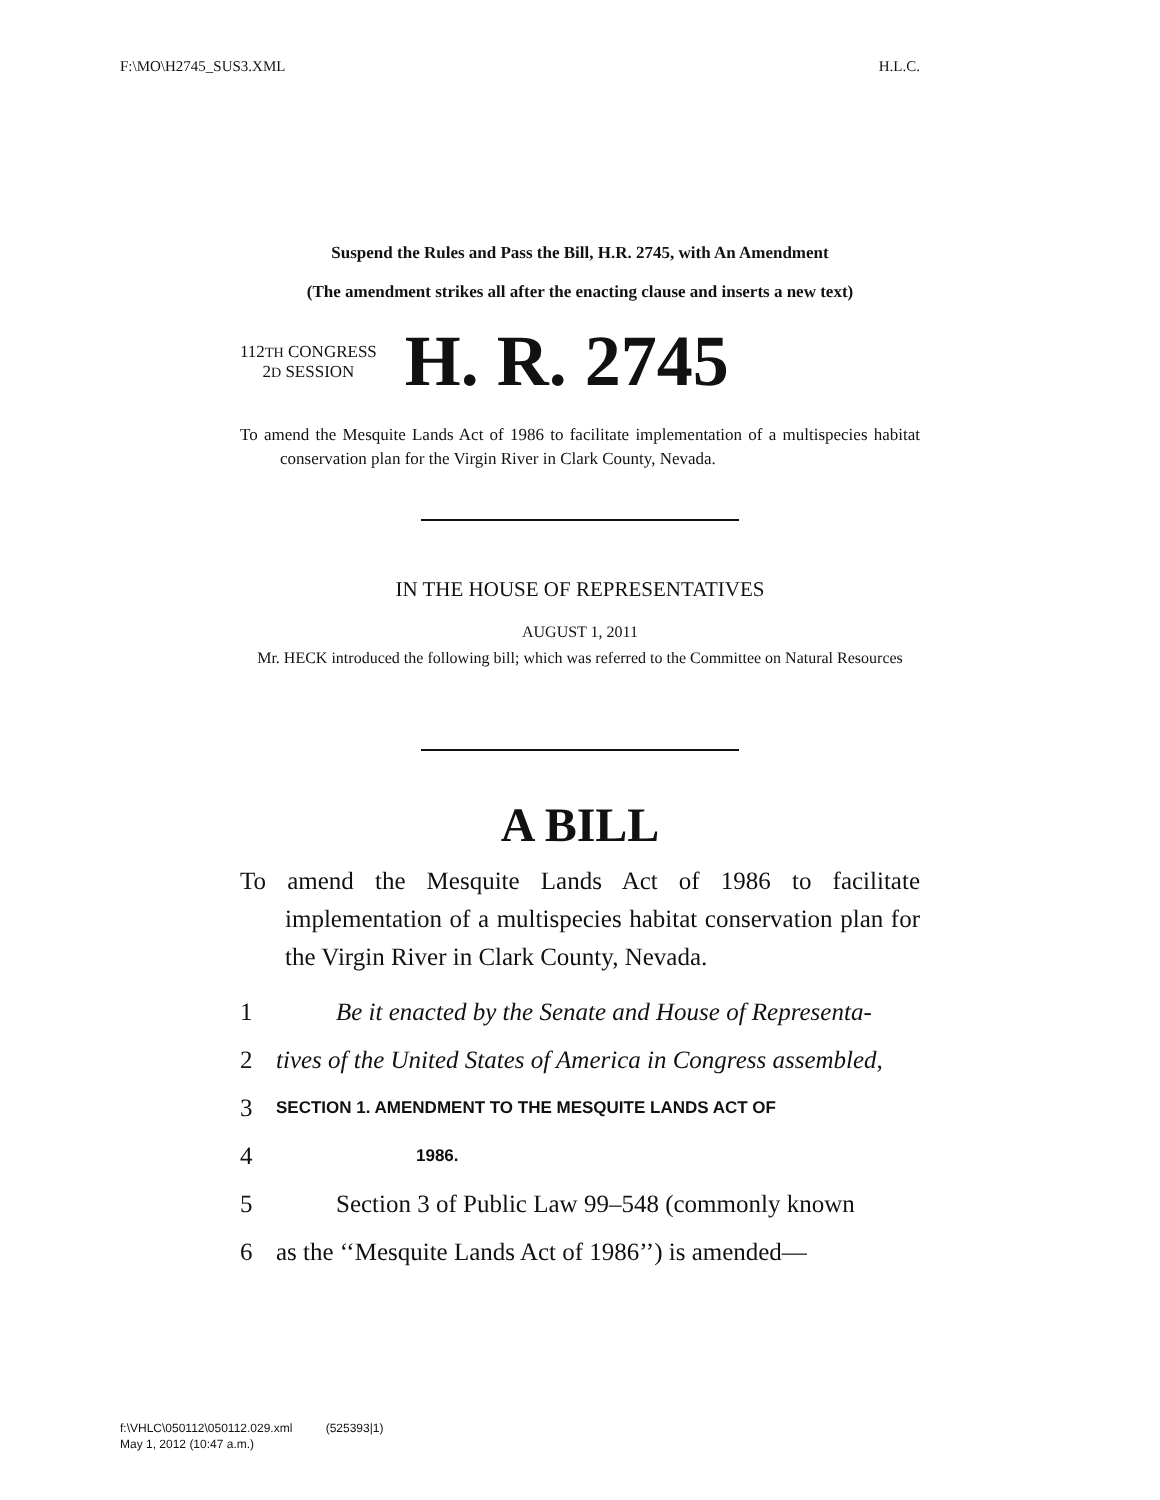F:\MO\H2745_SUS3.XML H.L.C.
Suspend the Rules and Pass the Bill, H.R. 2745, with An Amendment
(The amendment strikes all after the enacting clause and inserts a new text)
112TH CONGRESS
2D SESSION
H. R. 2745
To amend the Mesquite Lands Act of 1986 to facilitate implementation of a multispecies habitat conservation plan for the Virgin River in Clark County, Nevada.
IN THE HOUSE OF REPRESENTATIVES
AUGUST 1, 2011
Mr. HECK introduced the following bill; which was referred to the Committee on Natural Resources
A BILL
To amend the Mesquite Lands Act of 1986 to facilitate implementation of a multispecies habitat conservation plan for the Virgin River in Clark County, Nevada.
1 Be it enacted by the Senate and House of Representa-
2 tives of the United States of America in Congress assembled,
3 SECTION 1. AMENDMENT TO THE MESQUITE LANDS ACT OF
4 1986.
5 Section 3 of Public Law 99–548 (commonly known
6 as the ‘‘Mesquite Lands Act of 1986’’) is amended—
f:\VHLC\050112\050112.029.xml (525393|1)
May 1, 2012 (10:47 a.m.)